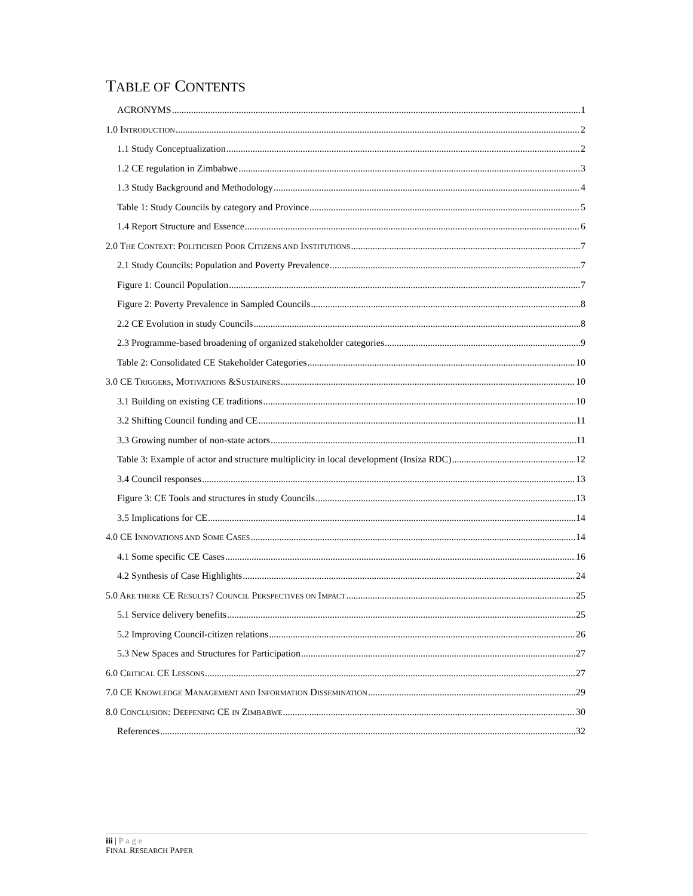TABLE OF CONTENTS
ACRONYMS 1
1.0 INTRODUCTION 2
1.1 Study Conceptualization 2
1.2 CE regulation in Zimbabwe 3
1.3 Study Background and Methodology 4
Table 1: Study Councils by category and Province 5
1.4 Report Structure and Essence 6
2.0 THE CONTEXT: POLITICISED POOR CITIZENS AND INSTITUTIONS 7
2.1 Study Councils: Population and Poverty Prevalence 7
Figure 1: Council Population 7
Figure 2: Poverty Prevalence in Sampled Councils 8
2.2 CE Evolution in study Councils 8
2.3 Programme-based broadening of organized stakeholder categories 9
Table 2: Consolidated CE Stakeholder Categories 10
3.0 CE TRIGGERS, MOTIVATIONS &SUSTAINERS 10
3.1 Building on existing CE traditions 10
3.2 Shifting Council funding and CE 11
3.3 Growing number of non-state actors 11
Table 3: Example of actor and structure multiplicity in local development (Insiza RDC) 12
3.4 Council responses 13
Figure 3: CE Tools and structures in study Councils 13
3.5 Implications for CE 14
4.0 CE INNOVATIONS AND SOME CASES 14
4.1 Some specific CE Cases 16
4.2 Synthesis of Case Highlights 24
5.0 ARE THERE CE RESULTS? COUNCIL PERSPECTIVES ON IMPACT 25
5.1 Service delivery benefits 25
5.2 Improving Council-citizen relations 26
5.3 New Spaces and Structures for Participation 27
6.0 CRITICAL CE LESSONS 27
7.0 CE KNOWLEDGE MANAGEMENT AND INFORMATION DISSEMINATION 29
8.0 CONCLUSION: DEEPENING CE IN ZIMBABWE 30
References 32
iii | Page
FINAL RESEARCH PAPER